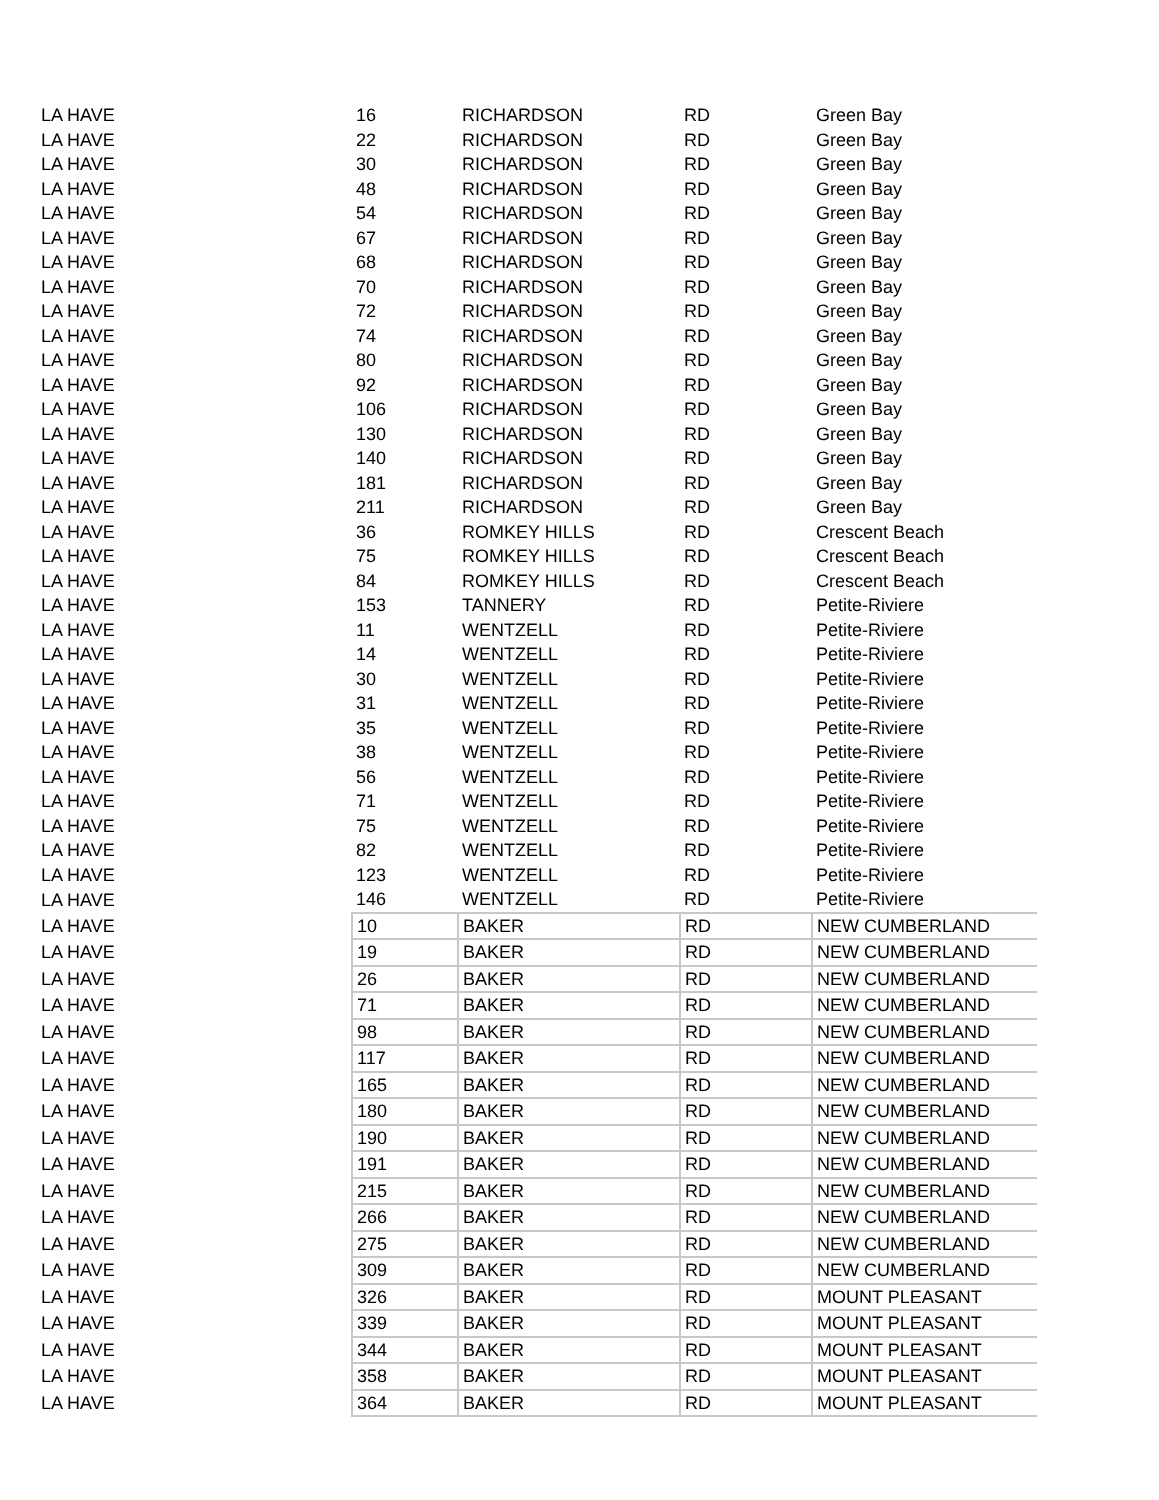| LA HAVE | 16 | RICHARDSON | RD | Green Bay |
| LA HAVE | 22 | RICHARDSON | RD | Green Bay |
| LA HAVE | 30 | RICHARDSON | RD | Green Bay |
| LA HAVE | 48 | RICHARDSON | RD | Green Bay |
| LA HAVE | 54 | RICHARDSON | RD | Green Bay |
| LA HAVE | 67 | RICHARDSON | RD | Green Bay |
| LA HAVE | 68 | RICHARDSON | RD | Green Bay |
| LA HAVE | 70 | RICHARDSON | RD | Green Bay |
| LA HAVE | 72 | RICHARDSON | RD | Green Bay |
| LA HAVE | 74 | RICHARDSON | RD | Green Bay |
| LA HAVE | 80 | RICHARDSON | RD | Green Bay |
| LA HAVE | 92 | RICHARDSON | RD | Green Bay |
| LA HAVE | 106 | RICHARDSON | RD | Green Bay |
| LA HAVE | 130 | RICHARDSON | RD | Green Bay |
| LA HAVE | 140 | RICHARDSON | RD | Green Bay |
| LA HAVE | 181 | RICHARDSON | RD | Green Bay |
| LA HAVE | 211 | RICHARDSON | RD | Green Bay |
| LA HAVE | 36 | ROMKEY HILLS | RD | Crescent Beach |
| LA HAVE | 75 | ROMKEY HILLS | RD | Crescent Beach |
| LA HAVE | 84 | ROMKEY HILLS | RD | Crescent Beach |
| LA HAVE | 153 | TANNERY | RD | Petite-Riviere |
| LA HAVE | 11 | WENTZELL | RD | Petite-Riviere |
| LA HAVE | 14 | WENTZELL | RD | Petite-Riviere |
| LA HAVE | 30 | WENTZELL | RD | Petite-Riviere |
| LA HAVE | 31 | WENTZELL | RD | Petite-Riviere |
| LA HAVE | 35 | WENTZELL | RD | Petite-Riviere |
| LA HAVE | 38 | WENTZELL | RD | Petite-Riviere |
| LA HAVE | 56 | WENTZELL | RD | Petite-Riviere |
| LA HAVE | 71 | WENTZELL | RD | Petite-Riviere |
| LA HAVE | 75 | WENTZELL | RD | Petite-Riviere |
| LA HAVE | 82 | WENTZELL | RD | Petite-Riviere |
| LA HAVE | 123 | WENTZELL | RD | Petite-Riviere |
| LA HAVE | 146 | WENTZELL | RD | Petite-Riviere |
| LA HAVE | 10 | BAKER | RD | NEW CUMBERLAND |
| LA HAVE | 19 | BAKER | RD | NEW CUMBERLAND |
| LA HAVE | 26 | BAKER | RD | NEW CUMBERLAND |
| LA HAVE | 71 | BAKER | RD | NEW CUMBERLAND |
| LA HAVE | 98 | BAKER | RD | NEW CUMBERLAND |
| LA HAVE | 117 | BAKER | RD | NEW CUMBERLAND |
| LA HAVE | 165 | BAKER | RD | NEW CUMBERLAND |
| LA HAVE | 180 | BAKER | RD | NEW CUMBERLAND |
| LA HAVE | 190 | BAKER | RD | NEW CUMBERLAND |
| LA HAVE | 191 | BAKER | RD | NEW CUMBERLAND |
| LA HAVE | 215 | BAKER | RD | NEW CUMBERLAND |
| LA HAVE | 266 | BAKER | RD | NEW CUMBERLAND |
| LA HAVE | 275 | BAKER | RD | NEW CUMBERLAND |
| LA HAVE | 309 | BAKER | RD | NEW CUMBERLAND |
| LA HAVE | 326 | BAKER | RD | MOUNT PLEASANT |
| LA HAVE | 339 | BAKER | RD | MOUNT PLEASANT |
| LA HAVE | 344 | BAKER | RD | MOUNT PLEASANT |
| LA HAVE | 358 | BAKER | RD | MOUNT PLEASANT |
| LA HAVE | 364 | BAKER | RD | MOUNT PLEASANT |